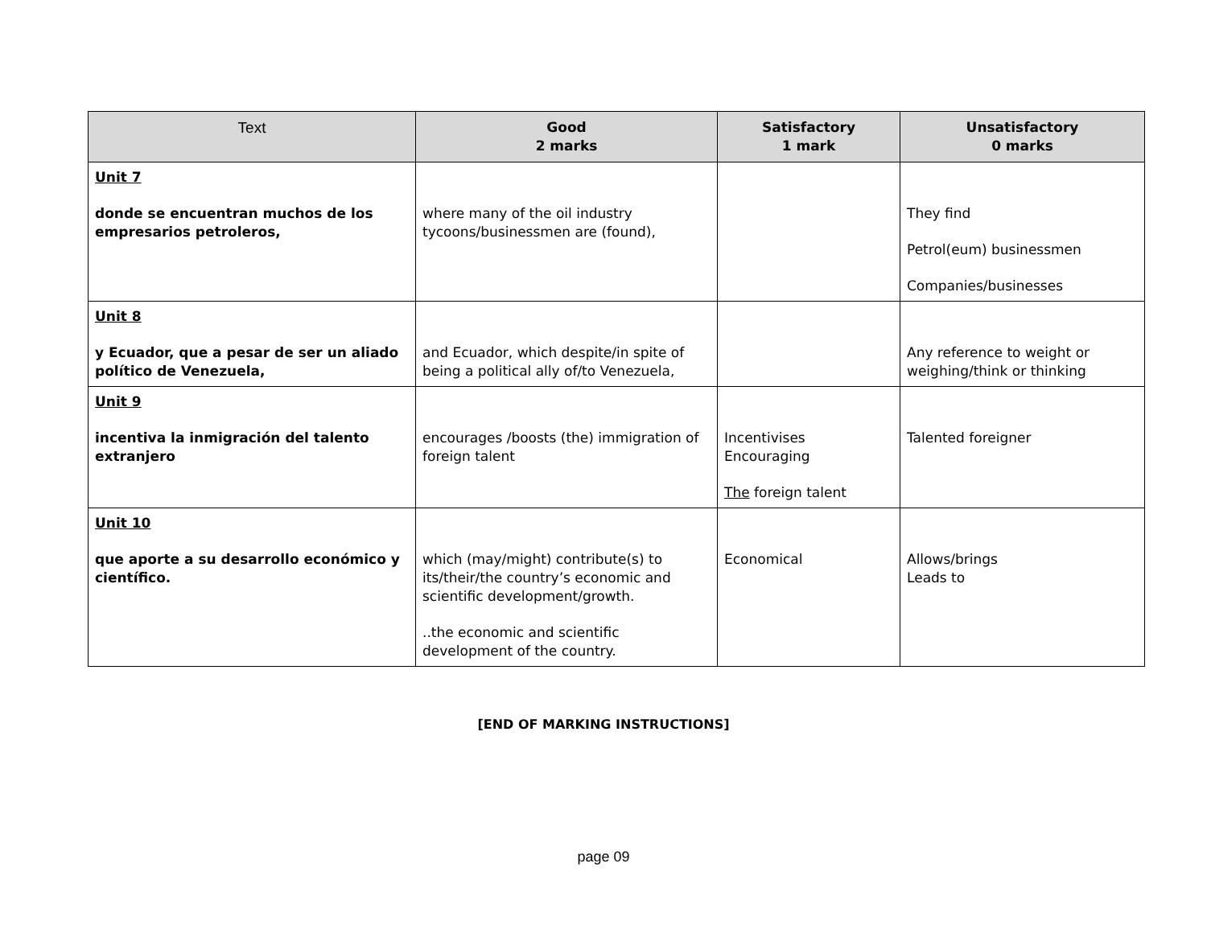| Text | Good 2 marks | Satisfactory 1 mark | Unsatisfactory 0 marks |
| --- | --- | --- | --- |
| Unit 7 donde se encuentran muchos de los empresarios petroleros, | where many of the oil industry tycoons/businessmen are (found), | | They find Petrol(eum) businessmen Companies/businesses |
| Unit 8 y Ecuador, que a pesar de ser un aliado político de Venezuela, | and Ecuador, which despite/in spite of being a political ally of/to Venezuela, | | Any reference to weight or weighing/think or thinking |
| Unit 9 incentiva la inmigración del talento extranjero | encourages /boosts (the) immigration of foreign talent | Incentivises Encouraging The foreign talent | Talented foreigner |
| Unit 10 que aporte a su desarrollo económico y científico. | which (may/might) contribute(s) to its/their/the country’s economic and scientific development/growth. ..the economic and scientific development of the country. | Economical | Allows/brings Leads to |
[END OF MARKING INSTRUCTIONS]
page 09